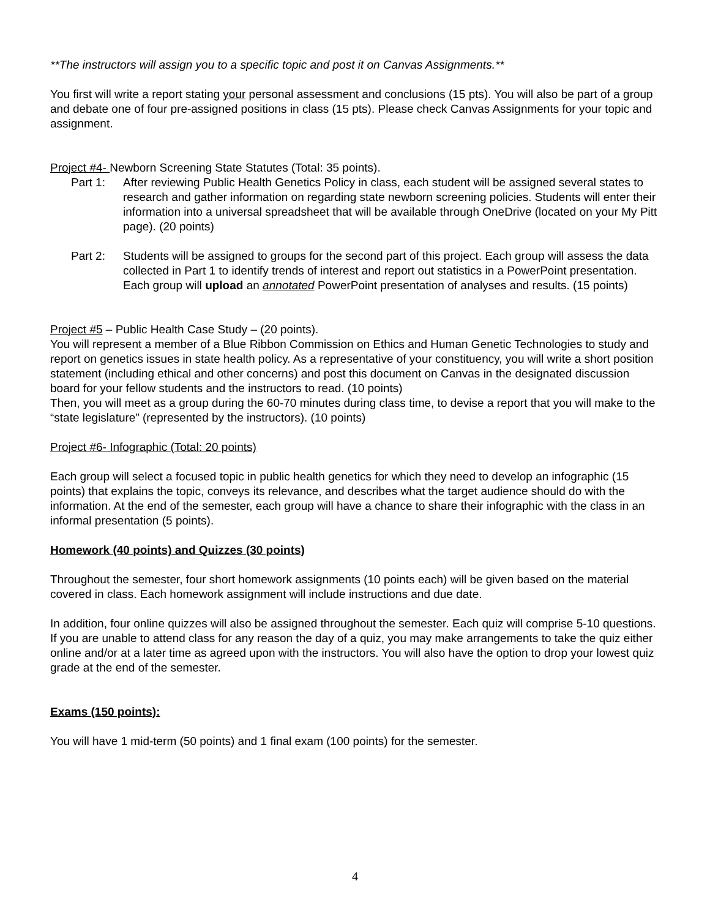**The instructors will assign you to a specific topic and post it on Canvas Assignments.**
You first will write a report stating your personal assessment and conclusions (15 pts). You will also be part of a group and debate one of four pre-assigned positions in class (15 pts). Please check Canvas Assignments for your topic and assignment.
Project #4- Newborn Screening State Statutes (Total: 35 points).
Part 1: After reviewing Public Health Genetics Policy in class, each student will be assigned several states to research and gather information on regarding state newborn screening policies. Students will enter their information into a universal spreadsheet that will be available through OneDrive (located on your My Pitt page). (20 points)
Part 2: Students will be assigned to groups for the second part of this project. Each group will assess the data collected in Part 1 to identify trends of interest and report out statistics in a PowerPoint presentation. Each group will upload an annotated PowerPoint presentation of analyses and results. (15 points)
Project #5 – Public Health Case Study – (20 points).
You will represent a member of a Blue Ribbon Commission on Ethics and Human Genetic Technologies to study and report on genetics issues in state health policy. As a representative of your constituency, you will write a short position statement (including ethical and other concerns) and post this document on Canvas in the designated discussion board for your fellow students and the instructors to read. (10 points)
Then, you will meet as a group during the 60-70 minutes during class time, to devise a report that you will make to the “state legislature” (represented by the instructors). (10 points)
Project #6- Infographic (Total: 20 points)
Each group will select a focused topic in public health genetics for which they need to develop an infographic (15 points) that explains the topic, conveys its relevance, and describes what the target audience should do with the information. At the end of the semester, each group will have a chance to share their infographic with the class in an informal presentation (5 points).
Homework (40 points) and Quizzes (30 points)
Throughout the semester, four short homework assignments (10 points each) will be given based on the material covered in class. Each homework assignment will include instructions and due date.
In addition, four online quizzes will also be assigned throughout the semester. Each quiz will comprise 5-10 questions. If you are unable to attend class for any reason the day of a quiz, you may make arrangements to take the quiz either online and/or at a later time as agreed upon with the instructors. You will also have the option to drop your lowest quiz grade at the end of the semester.
Exams (150 points):
You will have 1 mid-term (50 points) and 1 final exam (100 points) for the semester.
4